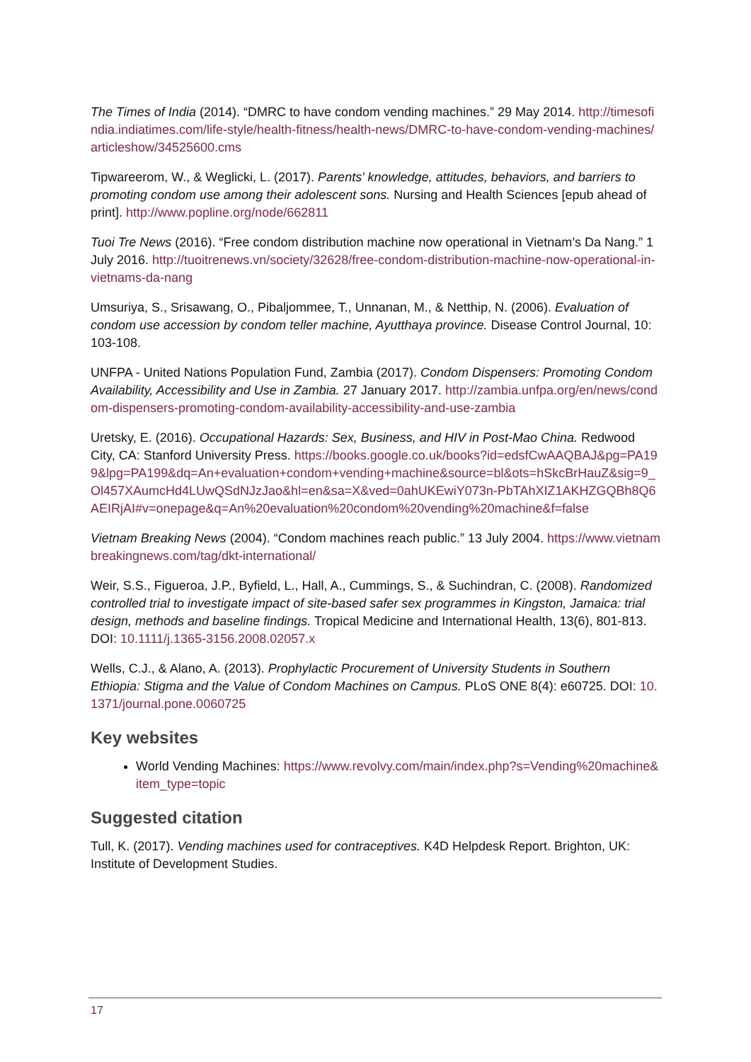The Times of India (2014). “DMRC to have condom vending machines.” 29 May 2014. http://timesofindia.indiatimes.com/life-style/health-fitness/health-news/DMRC-to-have-condom-vending-machines/articleshow/34525600.cms
Tipwareerom, W., & Weglicki, L. (2017). Parents' knowledge, attitudes, behaviors, and barriers to promoting condom use among their adolescent sons. Nursing and Health Sciences [epub ahead of print]. http://www.popline.org/node/662811
Tuoi Tre News (2016). “Free condom distribution machine now operational in Vietnam’s Da Nang.” 1 July 2016. http://tuoitrenews.vn/society/32628/free-condom-distribution-machine-now-operational-in-vietnams-da-nang
Umsuriya, S., Srisawang, O., Pibaljommee, T., Unnanan, M., & Netthip, N. (2006). Evaluation of condom use accession by condom teller machine, Ayutthaya province. Disease Control Journal, 10: 103-108.
UNFPA - United Nations Population Fund, Zambia (2017). Condom Dispensers: Promoting Condom Availability, Accessibility and Use in Zambia. 27 January 2017. http://zambia.unfpa.org/en/news/condom-dispensers-promoting-condom-availability-accessibility-and-use-zambia
Uretsky, E. (2016). Occupational Hazards: Sex, Business, and HIV in Post-Mao China. Redwood City, CA: Stanford University Press. https://books.google.co.uk/books?id=edsfCwAAQBAJ&pg=PA199&lpg=PA199&dq=An+evaluation+condom+vending+machine&source=bl&ots=hSkcBrHauZ&sig=9_Ol457XAumcHd4LUwQSdNJzJao&hl=en&sa=X&ved=0ahUKEwiY073n-PbTAhXIZ1AKHZGQBh8Q6AEIRjAI#v=onepage&q=An%20evaluation%20condom%20vending%20machine&f=false
Vietnam Breaking News (2004). “Condom machines reach public.” 13 July 2004. https://www.vietnambreakingnews.com/tag/dkt-international/
Weir, S.S., Figueroa, J.P., Byfield, L., Hall, A., Cummings, S., & Suchindran, C. (2008). Randomized controlled trial to investigate impact of site-based safer sex programmes in Kingston, Jamaica: trial design, methods and baseline findings. Tropical Medicine and International Health, 13(6), 801-813. DOI: 10.1111/j.1365-3156.2008.02057.x
Wells, C.J., & Alano, A. (2013). Prophylactic Procurement of University Students in Southern Ethiopia: Stigma and the Value of Condom Machines on Campus. PLoS ONE 8(4): e60725. DOI: 10.1371/journal.pone.0060725
Key websites
World Vending Machines: https://www.revolvy.com/main/index.php?s=Vending%20machine&item_type=topic
Suggested citation
Tull, K. (2017). Vending machines used for contraceptives. K4D Helpdesk Report. Brighton, UK: Institute of Development Studies.
17